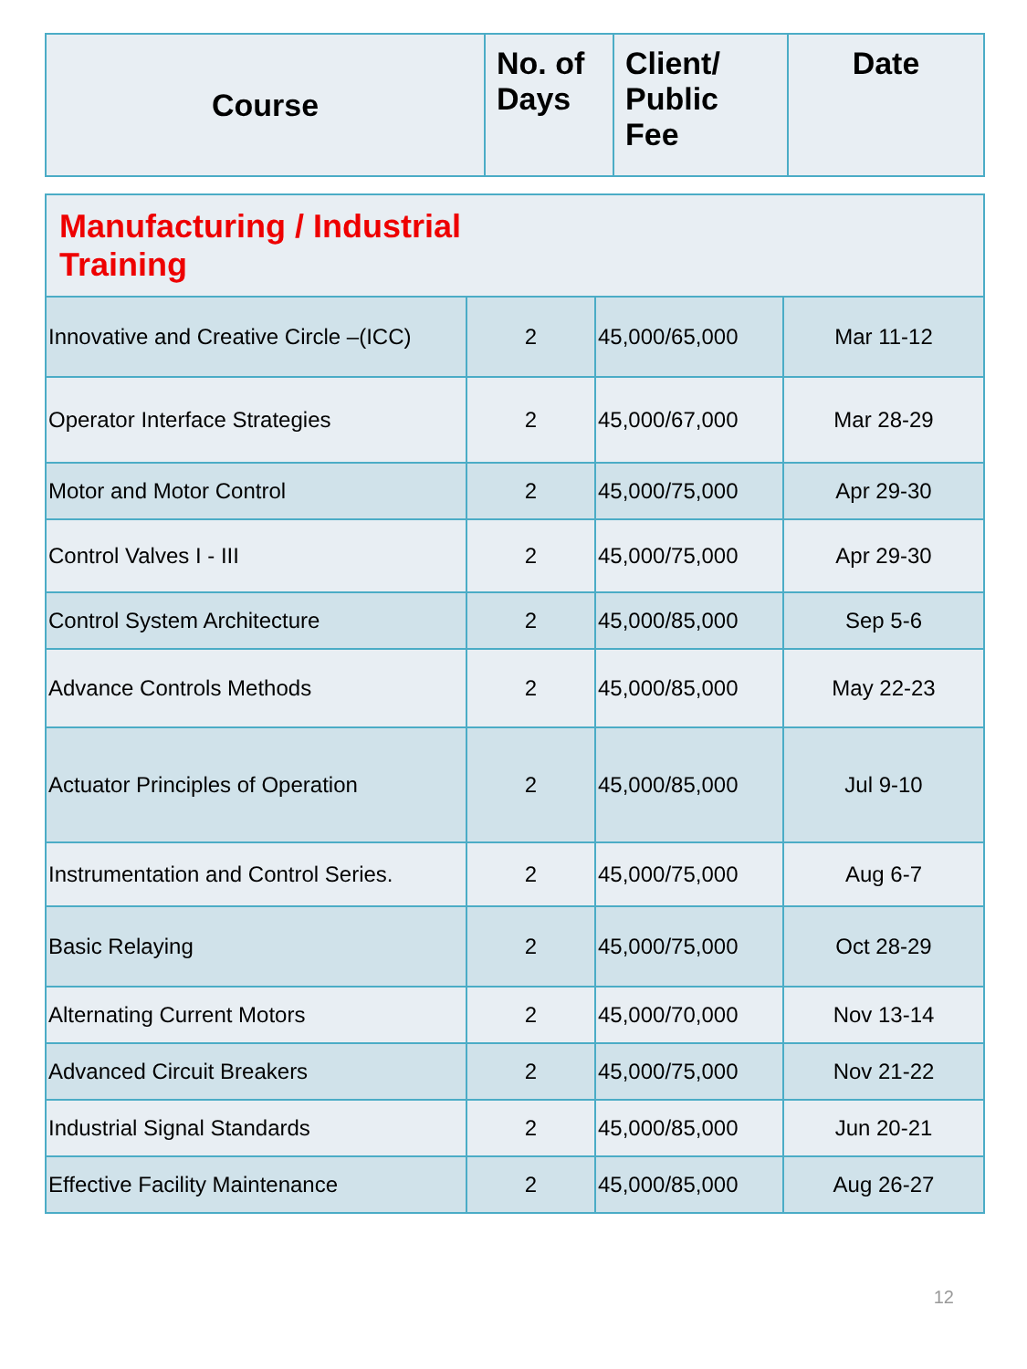| Course | No. of Days | Client/ Public Fee | Date |
| --- | --- | --- | --- |
| Manufacturing / Industrial Training | | | |
| Innovative and Creative Circle –(ICC) | 2 | 45,000/65,000 | Mar 11-12 |
| Operator Interface Strategies | 2 | 45,000/67,000 | Mar 28-29 |
| Motor and Motor Control | 2 | 45,000/75,000 | Apr 29-30 |
| Control Valves I - III | 2 | 45,000/75,000 | Apr 29-30 |
| Control System Architecture | 2 | 45,000/85,000 | Sep 5-6 |
| Advance Controls Methods | 2 | 45,000/85,000 | May 22-23 |
| Actuator Principles of Operation | 2 | 45,000/85,000 | Jul 9-10 |
| Instrumentation and Control Series. | 2 | 45,000/75,000 | Aug 6-7 |
| Basic Relaying | 2 | 45,000/75,000 | Oct 28-29 |
| Alternating Current Motors | 2 | 45,000/70,000 | Nov 13-14 |
| Advanced Circuit Breakers | 2 | 45,000/75,000 | Nov 21-22 |
| Industrial Signal Standards | 2 | 45,000/85,000 | Jun 20-21 |
| Effective Facility Maintenance | 2 | 45,000/85,000 | Aug 26-27 |
12